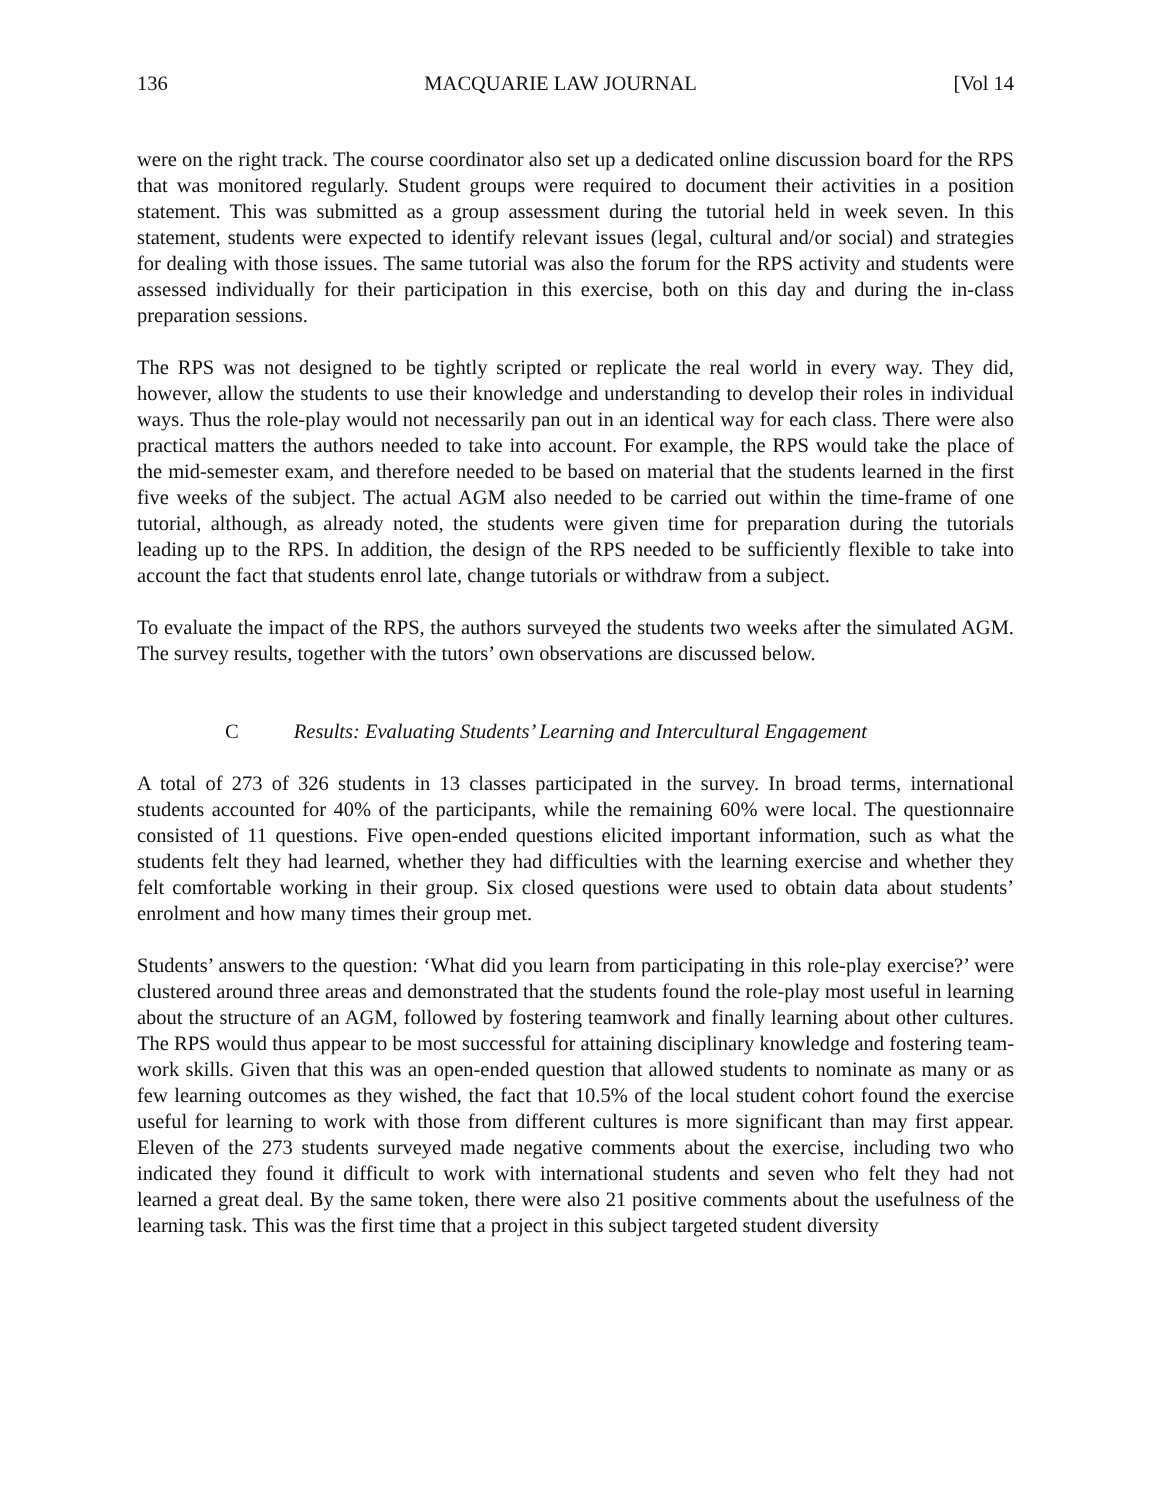136 MACQUARIE LAW JOURNAL [Vol 14
were on the right track. The course coordinator also set up a dedicated online discussion board for the RPS that was monitored regularly. Student groups were required to document their activities in a position statement. This was submitted as a group assessment during the tutorial held in week seven. In this statement, students were expected to identify relevant issues (legal, cultural and/or social) and strategies for dealing with those issues. The same tutorial was also the forum for the RPS activity and students were assessed individually for their participation in this exercise, both on this day and during the in-class preparation sessions.
The RPS was not designed to be tightly scripted or replicate the real world in every way. They did, however, allow the students to use their knowledge and understanding to develop their roles in individual ways. Thus the role-play would not necessarily pan out in an identical way for each class. There were also practical matters the authors needed to take into account. For example, the RPS would take the place of the mid-semester exam, and therefore needed to be based on material that the students learned in the first five weeks of the subject. The actual AGM also needed to be carried out within the time-frame of one tutorial, although, as already noted, the students were given time for preparation during the tutorials leading up to the RPS. In addition, the design of the RPS needed to be sufficiently flexible to take into account the fact that students enrol late, change tutorials or withdraw from a subject.
To evaluate the impact of the RPS, the authors surveyed the students two weeks after the simulated AGM. The survey results, together with the tutors’ own observations are discussed below.
C Results: Evaluating Students’ Learning and Intercultural Engagement
A total of 273 of 326 students in 13 classes participated in the survey. In broad terms, international students accounted for 40% of the participants, while the remaining 60% were local. The questionnaire consisted of 11 questions. Five open-ended questions elicited important information, such as what the students felt they had learned, whether they had difficulties with the learning exercise and whether they felt comfortable working in their group. Six closed questions were used to obtain data about students’ enrolment and how many times their group met.
Students’ answers to the question: ‘What did you learn from participating in this role-play exercise?’ were clustered around three areas and demonstrated that the students found the role-play most useful in learning about the structure of an AGM, followed by fostering teamwork and finally learning about other cultures. The RPS would thus appear to be most successful for attaining disciplinary knowledge and fostering team-work skills. Given that this was an open-ended question that allowed students to nominate as many or as few learning outcomes as they wished, the fact that 10.5% of the local student cohort found the exercise useful for learning to work with those from different cultures is more significant than may first appear. Eleven of the 273 students surveyed made negative comments about the exercise, including two who indicated they found it difficult to work with international students and seven who felt they had not learned a great deal. By the same token, there were also 21 positive comments about the usefulness of the learning task. This was the first time that a project in this subject targeted student diversity